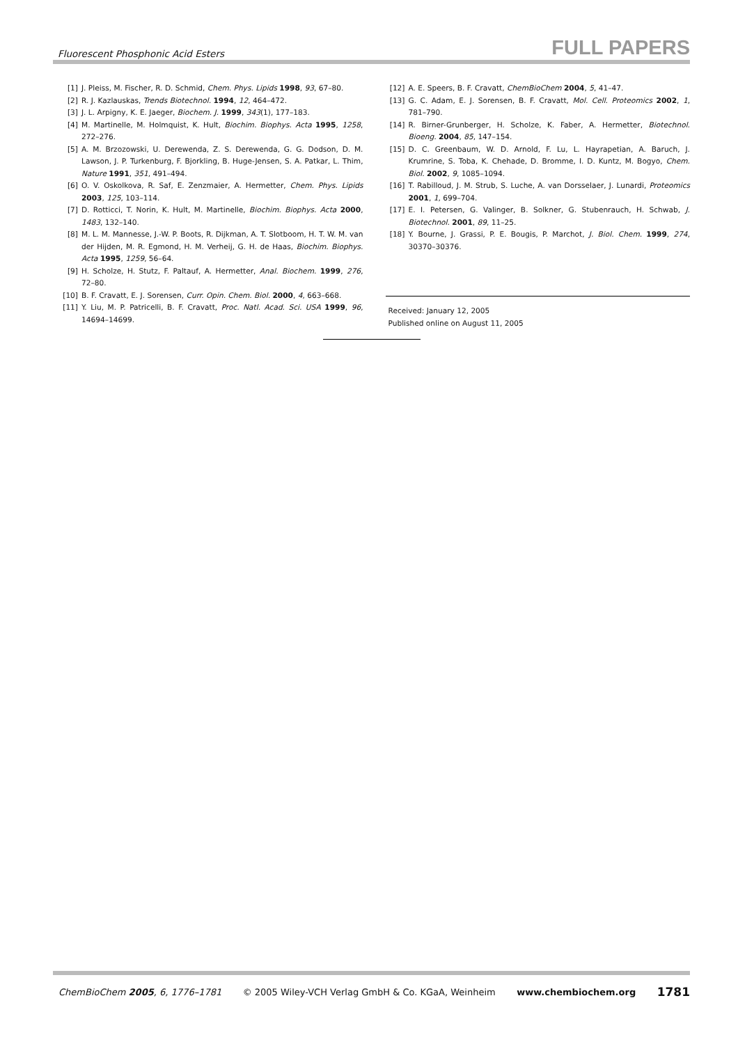Fluorescent Phosphonic Acid Esters FULL PAPERS
[1] J. Pleiss, M. Fischer, R. D. Schmid, Chem. Phys. Lipids 1998, 93, 67–80.
[2] R. J. Kazlauskas, Trends Biotechnol. 1994, 12, 464–472.
[3] J. L. Arpigny, K. E. Jaeger, Biochem. J. 1999, 343(1), 177–183.
[4] M. Martinelle, M. Holmquist, K. Hult, Biochim. Biophys. Acta 1995, 1258, 272–276.
[5] A. M. Brzozowski, U. Derewenda, Z. S. Derewenda, G. G. Dodson, D. M. Lawson, J. P. Turkenburg, F. Bjorkling, B. Huge-Jensen, S. A. Patkar, L. Thim, Nature 1991, 351, 491–494.
[6] O. V. Oskolkova, R. Saf, E. Zenzmaier, A. Hermetter, Chem. Phys. Lipids 2003, 125, 103–114.
[7] D. Rotticci, T. Norin, K. Hult, M. Martinelle, Biochim. Biophys. Acta 2000, 1483, 132–140.
[8] M. L. M. Mannesse, J.-W. P. Boots, R. Dijkman, A. T. Slotboom, H. T. W. M. van der Hijden, M. R. Egmond, H. M. Verheij, G. H. de Haas, Biochim. Biophys. Acta 1995, 1259, 56–64.
[9] H. Scholze, H. Stutz, F. Paltauf, A. Hermetter, Anal. Biochem. 1999, 276, 72–80.
[10] B. F. Cravatt, E. J. Sorensen, Curr. Opin. Chem. Biol. 2000, 4, 663–668.
[11] Y. Liu, M. P. Patricelli, B. F. Cravatt, Proc. Natl. Acad. Sci. USA 1999, 96, 14694–14699.
[12] A. E. Speers, B. F. Cravatt, ChemBioChem 2004, 5, 41–47.
[13] G. C. Adam, E. J. Sorensen, B. F. Cravatt, Mol. Cell. Proteomics 2002, 1, 781–790.
[14] R. Birner-Grunberger, H. Scholze, K. Faber, A. Hermetter, Biotechnol. Bioeng. 2004, 85, 147–154.
[15] D. C. Greenbaum, W. D. Arnold, F. Lu, L. Hayrapetian, A. Baruch, J. Krumrine, S. Toba, K. Chehade, D. Bromme, I. D. Kuntz, M. Bogyo, Chem. Biol. 2002, 9, 1085–1094.
[16] T. Rabilloud, J. M. Strub, S. Luche, A. van Dorsselaer, J. Lunardi, Proteomics 2001, 1, 699–704.
[17] E. I. Petersen, G. Valinger, B. Solkner, G. Stubenrauch, H. Schwab, J. Biotechnol. 2001, 89, 11–25.
[18] Y. Bourne, J. Grassi, P. E. Bougis, P. Marchot, J. Biol. Chem. 1999, 274, 30370–30376.
Received: January 12, 2005
Published online on August 11, 2005
ChemBioChem 2005, 6, 1776–1781 © 2005 Wiley-VCH Verlag GmbH & Co. KGaA, Weinheim www.chembiochem.org 1781